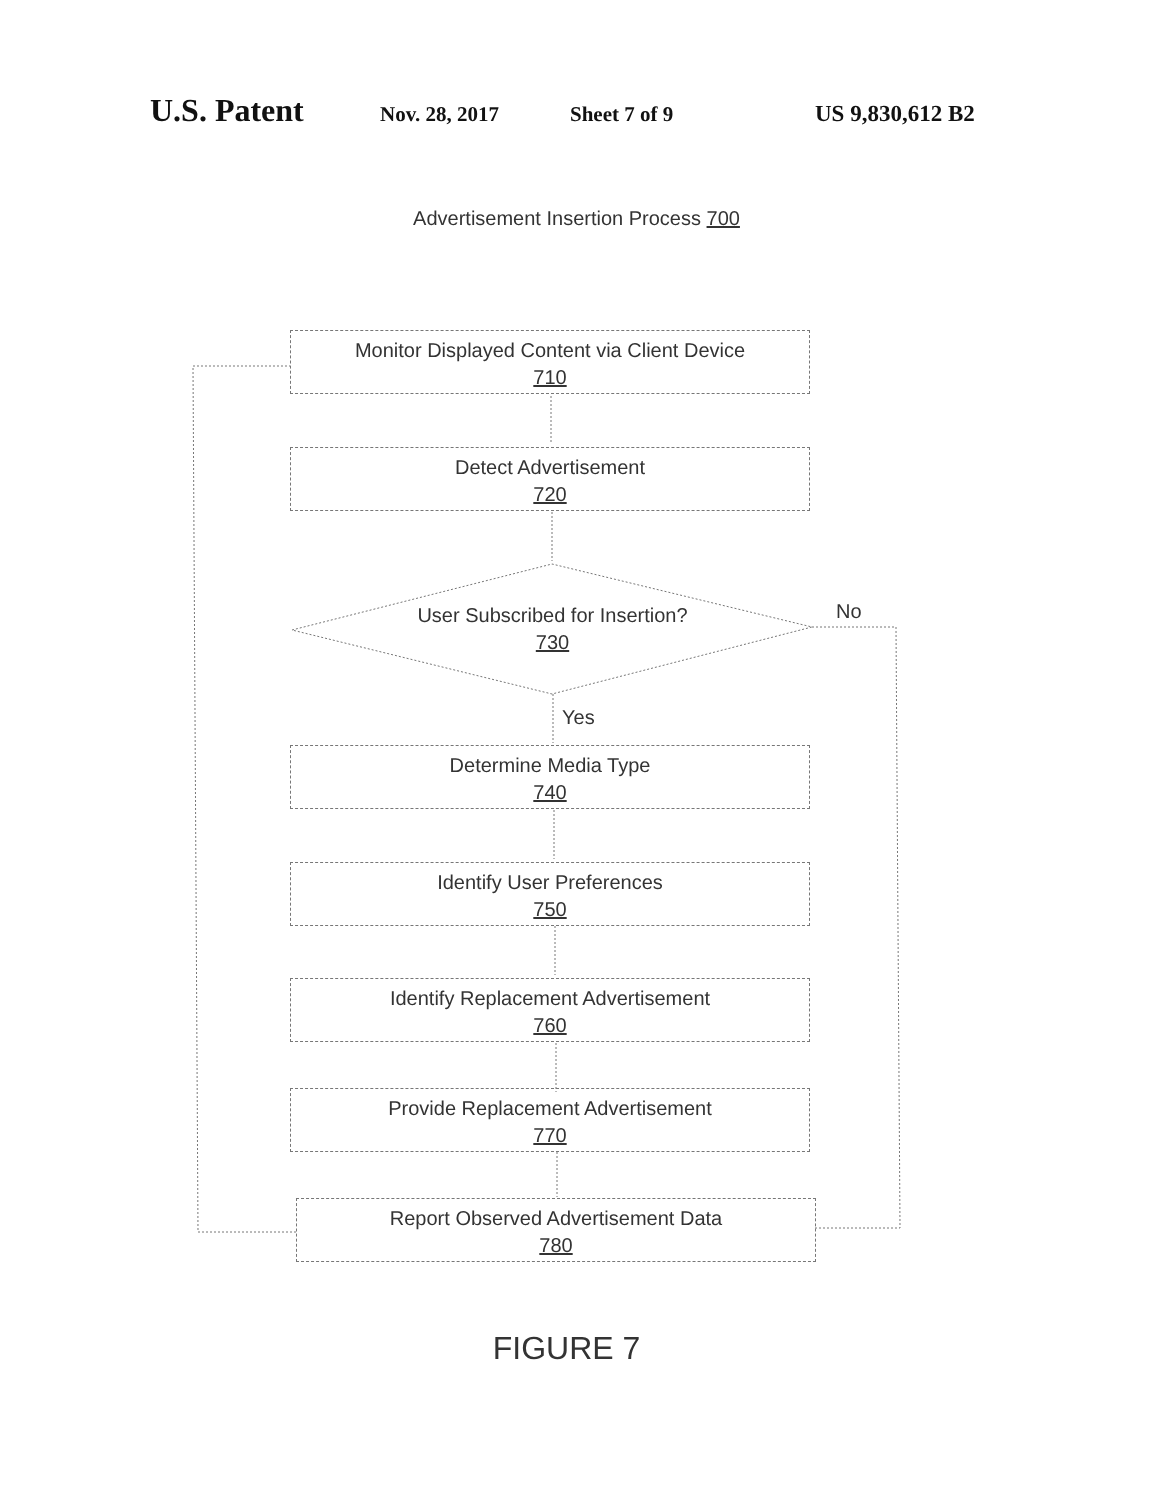U.S. Patent Nov. 28, 2017 Sheet 7 of 9 US 9,830,612 B2
Advertisement Insertion Process 700
Monitor Displayed Content via Client Device
710
Detect Advertisement
720
User Subscribed for Insertion?
730
No
Yes
Determine Media Type
740
Identify User Preferences
750
Identify Replacement Advertisement
760
Provide Replacement Advertisement
770
Report Observed Advertisement Data
780
FIGURE 7